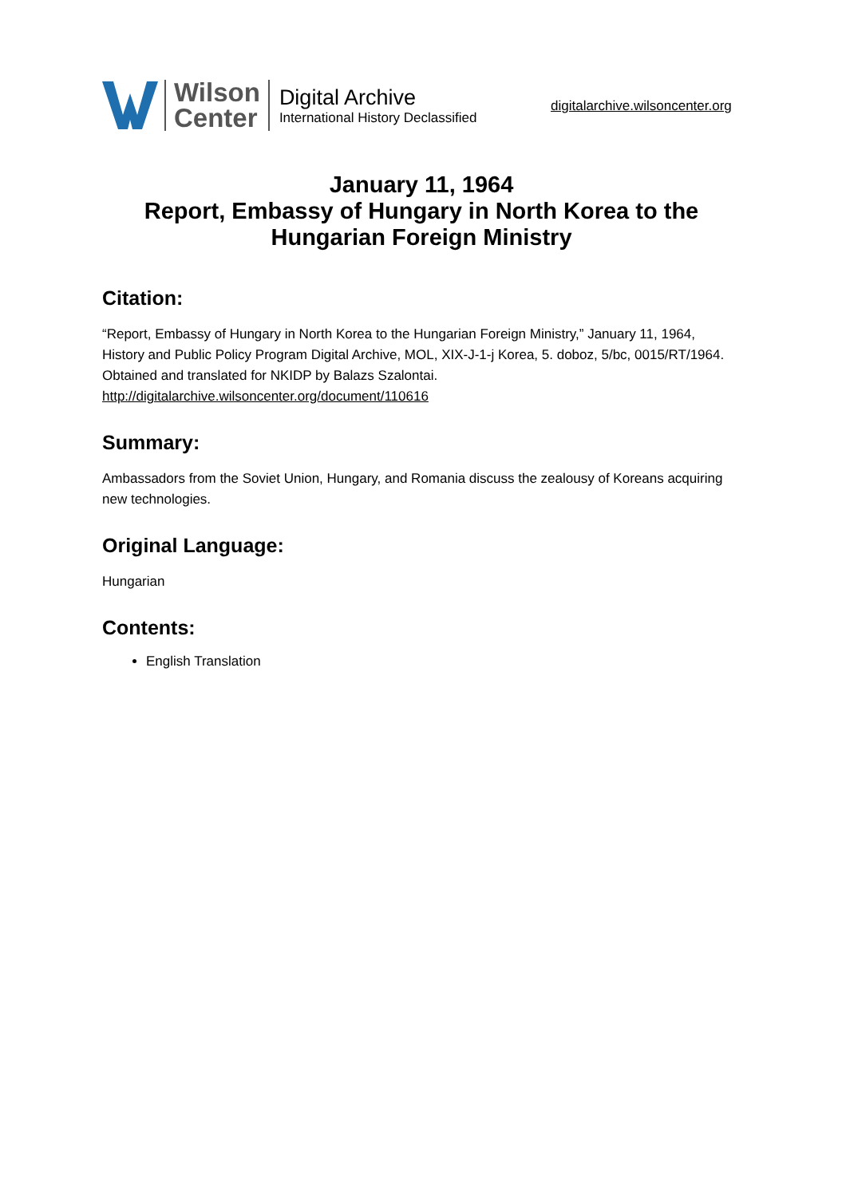Wilson
Center
Digital Archive
International History Declassified
digitalarchive.wilsoncenter.org
January 11, 1964
Report, Embassy of Hungary in North Korea to the Hungarian Foreign Ministry
Citation:
“Report, Embassy of Hungary in North Korea to the Hungarian Foreign Ministry,” January 11, 1964, History and Public Policy Program Digital Archive, MOL, XIX-J-1-j Korea, 5. doboz, 5/bc, 0015/RT/1964. Obtained and translated for NKIDP by Balazs Szalontai.
http://digitalarchive.wilsoncenter.org/document/110616
Summary:
Ambassadors from the Soviet Union, Hungary, and Romania discuss the zealousy of Koreans acquiring new technologies.
Original Language:
Hungarian
Contents:
English Translation